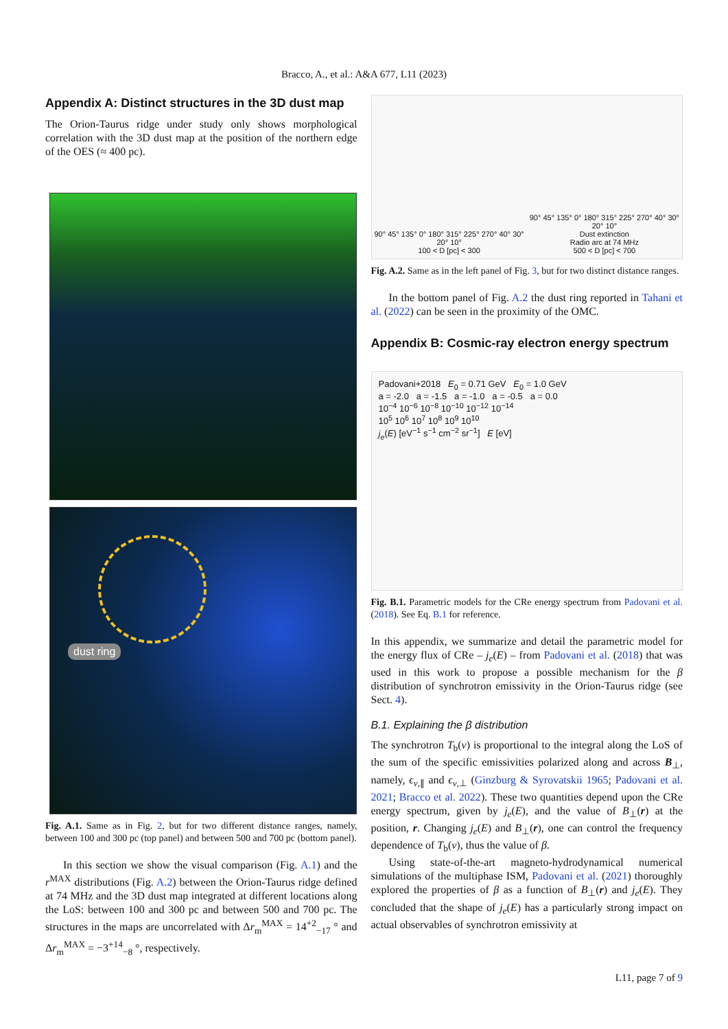Bracco, A., et al.: A&A 677, L11 (2023)
Appendix A: Distinct structures in the 3D dust map
The Orion-Taurus ridge under study only shows morphological correlation with the 3D dust map at the position of the northern edge of the OES (≈ 400 pc).
dust ring
Fig. A.1. Same as in Fig. 2, but for two different distance ranges, namely, between 100 and 300 pc (top panel) and between 500 and 700 pc (bottom panel).
In this section we show the visual comparison (Fig. A.1) and the r<sup>MAX</sup> distributions (Fig. A.2) between the Orion-Taurus ridge defined at 74 MHz and the 3D dust map integrated at different locations along the LoS: between 100 and 300 pc and between 500 and 700 pc. The structures in the maps are uncorrelated with Δr<sub>m</sub><sup>MAX</sup> = 14<sup>+2</sup><sub>−17</sub> ° and Δr<sub>m</sub><sup>MAX</sup> = −3<sup>+14</sup><sub>−8</sub> °, respectively.
90° 45° 135° 0° 180° 315° 225° 270° 40° 30° 20° 10°
100 < D [pc] < 300
90° 45° 135° 0° 180° 315° 225° 270° 40° 30° 20° 10°
Dust extinction
Radio arc at 74 MHz
500 < D [pc] < 700
Fig. A.2. Same as in the left panel of Fig. 3, but for two distinct distance ranges.
In the bottom panel of Fig. A.2 the dust ring reported in Tahani et al. (2022) can be seen in the proximity of the OMC.
Appendix B: Cosmic-ray electron energy spectrum
Padovani+2018 E<sub>0</sub> = 0.71 GeV E<sub>0</sub> = 1.0 GeV
a = -2.0 a = -1.5 a = -1.0 a = -0.5 a = 0.0
10<sup>−4</sup> 10<sup>−6</sup> 10<sup>−8</sup> 10<sup>−10</sup> 10<sup>−12</sup> 10<sup>−14</sup>
10<sup>5</sup> 10<sup>6</sup> 10<sup>7</sup> 10<sup>8</sup> 10<sup>9</sup> 10<sup>10</sup>
j<sub>e</sub>(E) [eV<sup>−1</sup> s<sup>−1</sup> cm<sup>−2</sup> sr<sup>−1</sup>] E [eV]
Fig. B.1. Parametric models for the CRe energy spectrum from Padovani et al. (2018). See Eq. B.1 for reference.
In this appendix, we summarize and detail the parametric model for the energy flux of CRe – j<sub>e</sub>(E) – from Padovani et al. (2018) that was used in this work to propose a possible mechanism for the β distribution of synchrotron emissivity in the Orion-Taurus ridge (see Sect. 4).
B.1. Explaining the β distribution
The synchrotron T<sub>b</sub>(ν) is proportional to the integral along the LoS of the sum of the specific emissivities polarized along and across B<sub>⊥</sub>, namely, ϵ<sub>ν,∥</sub> and ϵ<sub>ν,⊥</sub> (Ginzburg & Syrovatskii 1965; Padovani et al. 2021; Bracco et al. 2022). These two quantities depend upon the CRe energy spectrum, given by j<sub>e</sub>(E), and the value of B<sub>⊥</sub>(r) at the position, r. Changing j<sub>e</sub>(E) and B<sub>⊥</sub>(r), one can control the frequency dependence of T<sub>b</sub>(ν), thus the value of β.
Using state-of-the-art magneto-hydrodynamical numerical simulations of the multiphase ISM, Padovani et al. (2021) thoroughly explored the properties of β as a function of B<sub>⊥</sub>(r) and j<sub>e</sub>(E). They concluded that the shape of j<sub>e</sub>(E) has a particularly strong impact on actual observables of synchrotron emissivity at
L11, page 7 of 9